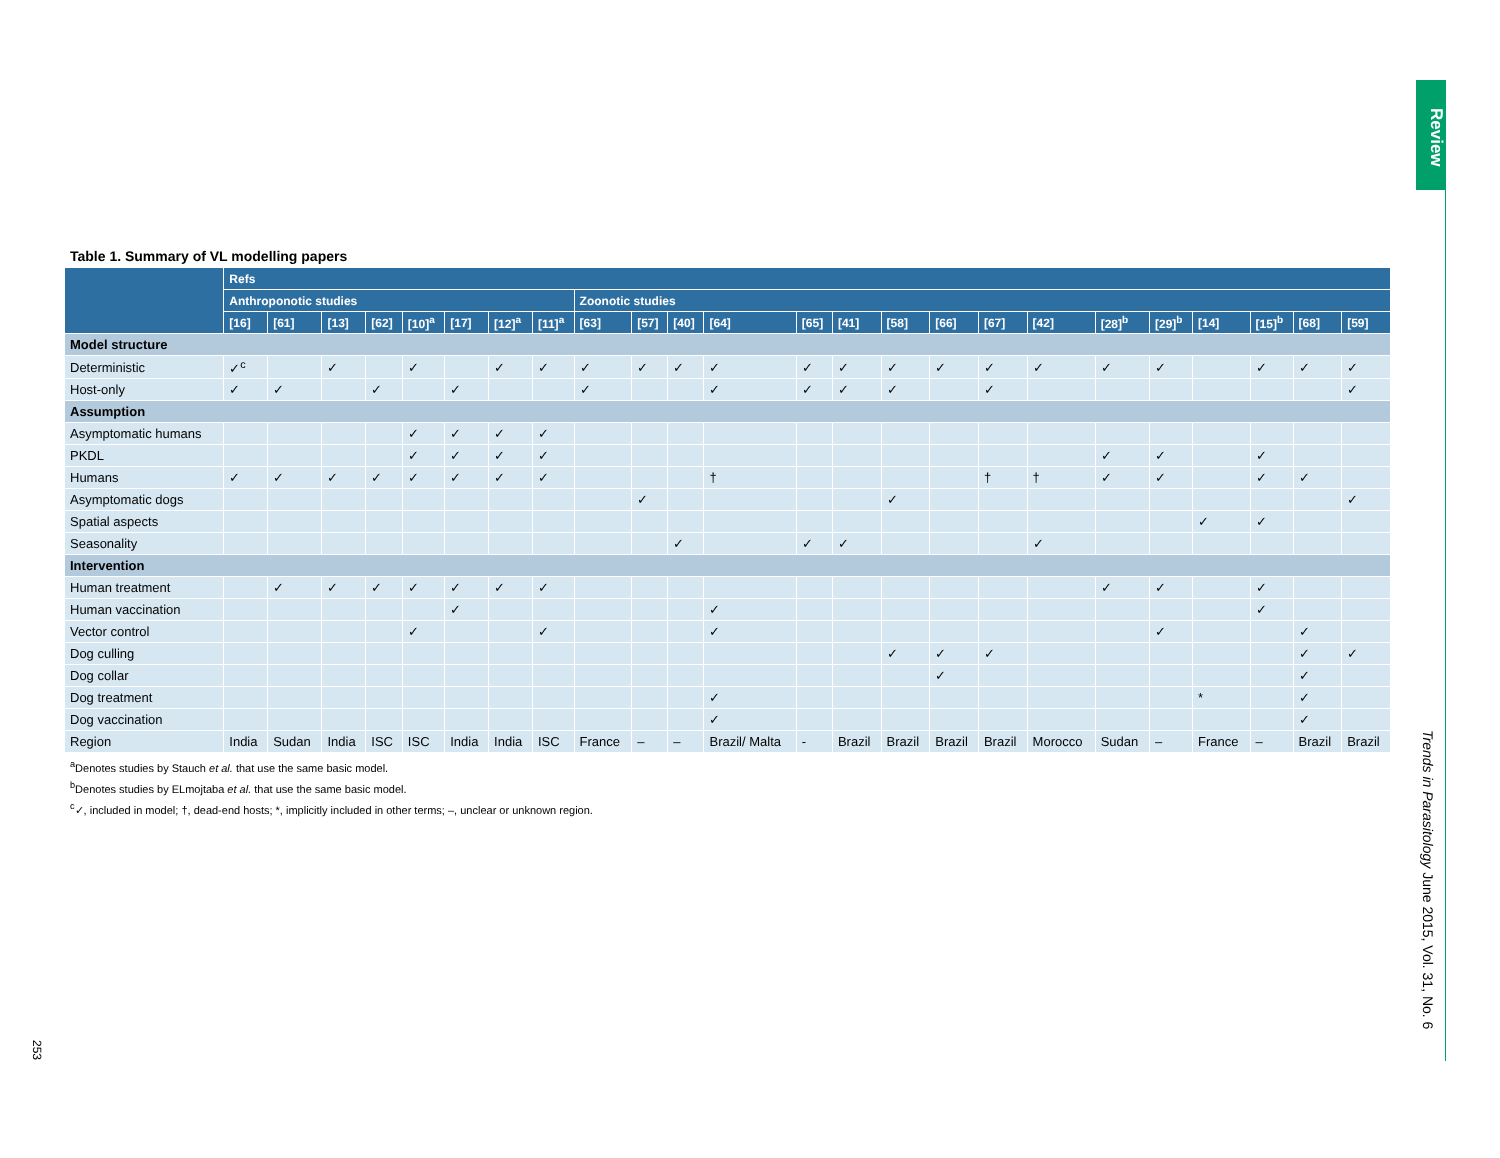Review
Trends in Parasitology June 2015, Vol. 31, No. 6
253
Table 1. Summary of VL modelling papers
| | Refs | | | | | | | | | | | | | | | | | | | | | | | |
| --- | --- | --- | --- | --- | --- | --- | --- | --- | --- | --- | --- | --- | --- | --- | --- | --- | --- | --- | --- | --- | --- | --- | --- | --- |
| | Anthroponotic studies | | | | | | | | Zoonotic studies | | | | | | | | | | | | | | | |
| | [16] | [61] | [13] | [62] | [10]<sup>a</sup> | [17] | [12]<sup>a</sup> | [11]<sup>a</sup> | [63] | [57] | [40] | [64] | [65] | [41] | [58] | [66] | [67] | [42] | [28]<sup>b</sup> | [29]<sup>b</sup> | [14] | [15]<sup>b</sup> | [68] | [59] |
| Model structure | | | | | | | | | | | | | | | | | | | | | | | | |
| Deterministic | ✓<sup>c</sup> | | ✓ | | ✓ | | ✓ | ✓ | ✓ | ✓ | ✓ | ✓ | ✓ | ✓ | ✓ | ✓ | ✓ | ✓ | ✓ | ✓ | | ✓ | ✓ | ✓ |
| Host-only | ✓ | ✓ | | ✓ | | ✓ | | | ✓ | | | ✓ | ✓ | ✓ | ✓ | | ✓ | | | | | | | ✓ |
| Assumption | | | | | | | | | | | | | | | | | | | | | | | | |
| Asymptomatic humans | | | | | ✓ | ✓ | ✓ | ✓ | | | | | | | | | | | | | | | | |
| PKDL | | | | | ✓ | ✓ | ✓ | ✓ | | | | | | | | | | | ✓ | ✓ | | ✓ | | |
| Humans | ✓ | ✓ | ✓ | ✓ | ✓ | ✓ | ✓ | ✓ | | | | † | | | | | † | † | ✓ | ✓ | | ✓ | ✓ | |
| Asymptomatic dogs | | | | | | | | | | ✓ | | | | | ✓ | | | | | | | | | ✓ |
| Spatial aspects | | | | | | | | | | | | | | | | | | | | | ✓ | ✓ | | |
| Seasonality | | | | | | | | | | | ✓ | | ✓ | ✓ | | | | ✓ | | | | | | |
| Intervention | | | | | | | | | | | | | | | | | | | | | | | | |
| Human treatment | | ✓ | ✓ | ✓ | ✓ | ✓ | ✓ | ✓ | | | | | | | | | | | ✓ | ✓ | | ✓ | | |
| Human vaccination | | | | | | ✓ | | | | | | ✓ | | | | | | | | | | ✓ | | |
| Vector control | | | | | ✓ | | | ✓ | | | | ✓ | | | | | | | | ✓ | | | ✓ | |
| Dog culling | | | | | | | | | | | | | | | ✓ | ✓ | ✓ | | | | | | ✓ | ✓ |
| Dog collar | | | | | | | | | | | | | | | | ✓ | | | | | | | ✓ | |
| Dog treatment | | | | | | | | | | | | ✓ | | | | | | | | | * | | ✓ | |
| Dog vaccination | | | | | | | | | | | | ✓ | | | | | | | | | | | ✓ | |
| Region | India | Sudan | India | ISC | ISC | India | India | ISC | France | – | – | Brazil/ Malta | - | Brazil | Brazil | Brazil | Brazil | Morocco | Sudan | – | France | – | Brazil | Brazil |
<sup>a</sup> Denotes studies by Stauch et al. that use the same basic model.
<sup>b</sup> Denotes studies by ELmojtaba et al. that use the same basic model.
<sup>c</sup>✓, included in model; †, dead-end hosts; *, implicitly included in other terms; –, unclear or unknown region.